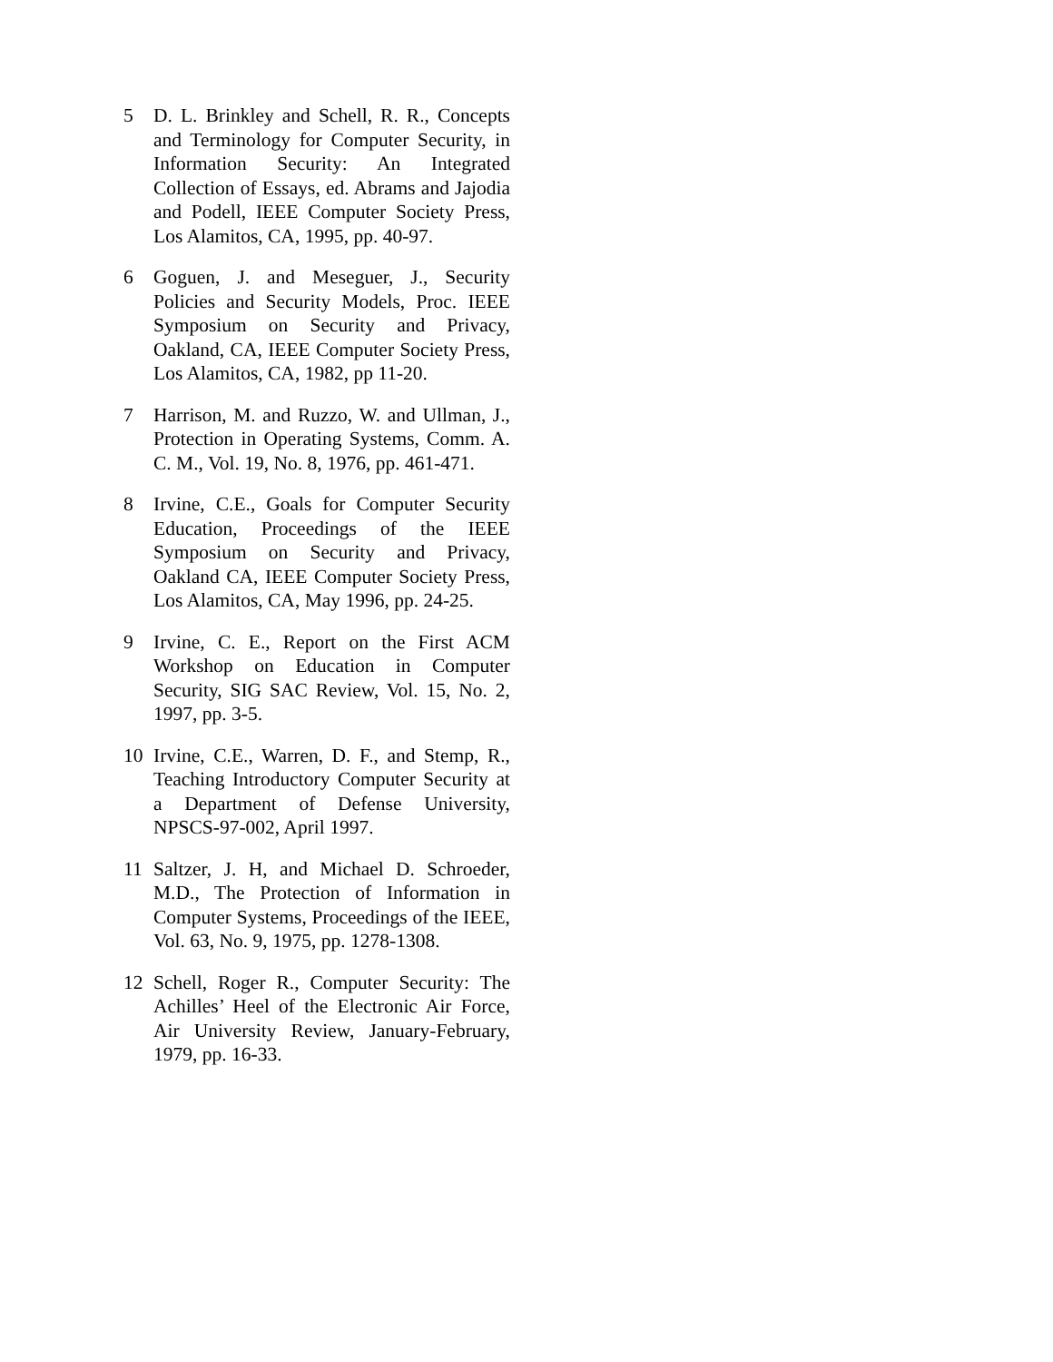5 D. L. Brinkley and Schell, R. R., Concepts and Terminology for Computer Security, in Information Security: An Integrated Collection of Essays, ed. Abrams and Jajodia and Podell, IEEE Computer Society Press, Los Alamitos, CA, 1995, pp. 40-97.
6 Goguen, J. and Meseguer, J., Security Policies and Security Models, Proc. IEEE Symposium on Security and Privacy, Oakland, CA, IEEE Computer Society Press, Los Alamitos, CA, 1982, pp 11-20.
7 Harrison, M. and Ruzzo, W. and Ullman, J., Protection in Operating Systems, Comm. A. C. M., Vol. 19, No. 8, 1976, pp. 461-471.
8 Irvine, C.E., Goals for Computer Security Education, Proceedings of the IEEE Symposium on Security and Privacy, Oakland CA, IEEE Computer Society Press, Los Alamitos, CA, May 1996, pp. 24-25.
9 Irvine, C. E., Report on the First ACM Workshop on Education in Computer Security, SIG SAC Review, Vol. 15, No. 2, 1997, pp. 3-5.
10 Irvine, C.E., Warren, D. F., and Stemp, R., Teaching Introductory Computer Security at a Department of Defense University, NPSCS-97-002, April 1997.
11 Saltzer, J. H, and Michael D. Schroeder, M.D., The Protection of Information in Computer Systems, Proceedings of the IEEE, Vol. 63, No. 9, 1975, pp. 1278-1308.
12 Schell, Roger R., Computer Security: The Achilles’ Heel of the Electronic Air Force, Air University Review, January-February, 1979, pp. 16-33.